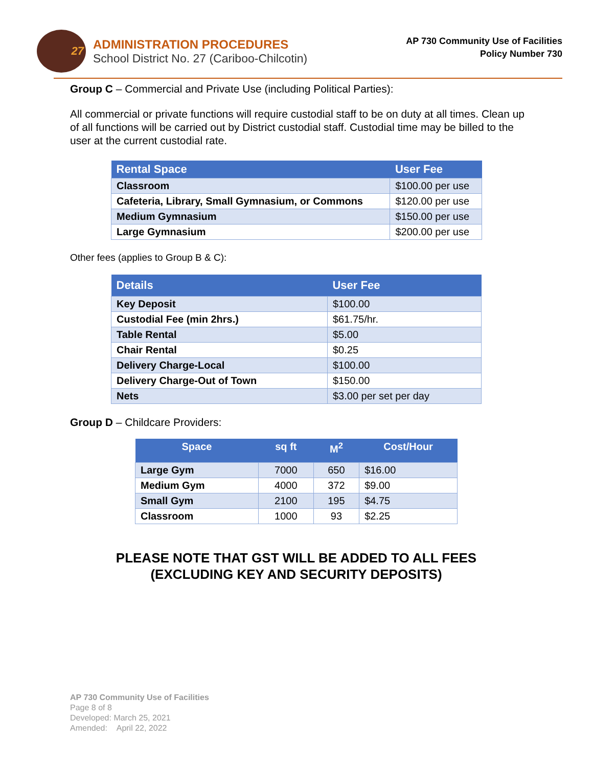27
ADMINISTRATION PROCEDURES
School District No. 27 (Cariboo-Chilcotin)
AP 730 Community Use of Facilities
Policy Number 730
Group C – Commercial and Private Use (including Political Parties):
All commercial or private functions will require custodial staff to be on duty at all times. Clean up of all functions will be carried out by District custodial staff. Custodial time may be billed to the user at the current custodial rate.
| Rental Space | User Fee |
| --- | --- |
| Classroom | $100.00 per use |
| Cafeteria, Library, Small Gymnasium, or Commons | $120.00 per use |
| Medium Gymnasium | $150.00 per use |
| Large Gymnasium | $200.00 per use |
Other fees (applies to Group B & C):
| Details | User Fee |
| --- | --- |
| Key Deposit | $100.00 |
| Custodial Fee (min 2hrs.) | $61.75/hr. |
| Table Rental | $5.00 |
| Chair Rental | $0.25 |
| Delivery Charge-Local | $100.00 |
| Delivery Charge-Out of Town | $150.00 |
| Nets | $3.00 per set per day |
Group D – Childcare Providers:
| Space | sq ft | M<sup>2</sup> | Cost/Hour |
| --- | --- | --- | --- |
| Large Gym | 7000 | 650 | $16.00 |
| Medium Gym | 4000 | 372 | $9.00 |
| Small Gym | 2100 | 195 | $4.75 |
| Classroom | 1000 | 93 | $2.25 |
PLEASE NOTE THAT GST WILL BE ADDED TO ALL FEES
(EXCLUDING KEY AND SECURITY DEPOSITS)
AP 730 Community Use of Facilities
Page 8 of 8
Developed: March 25, 2021
Amended: April 22, 2022